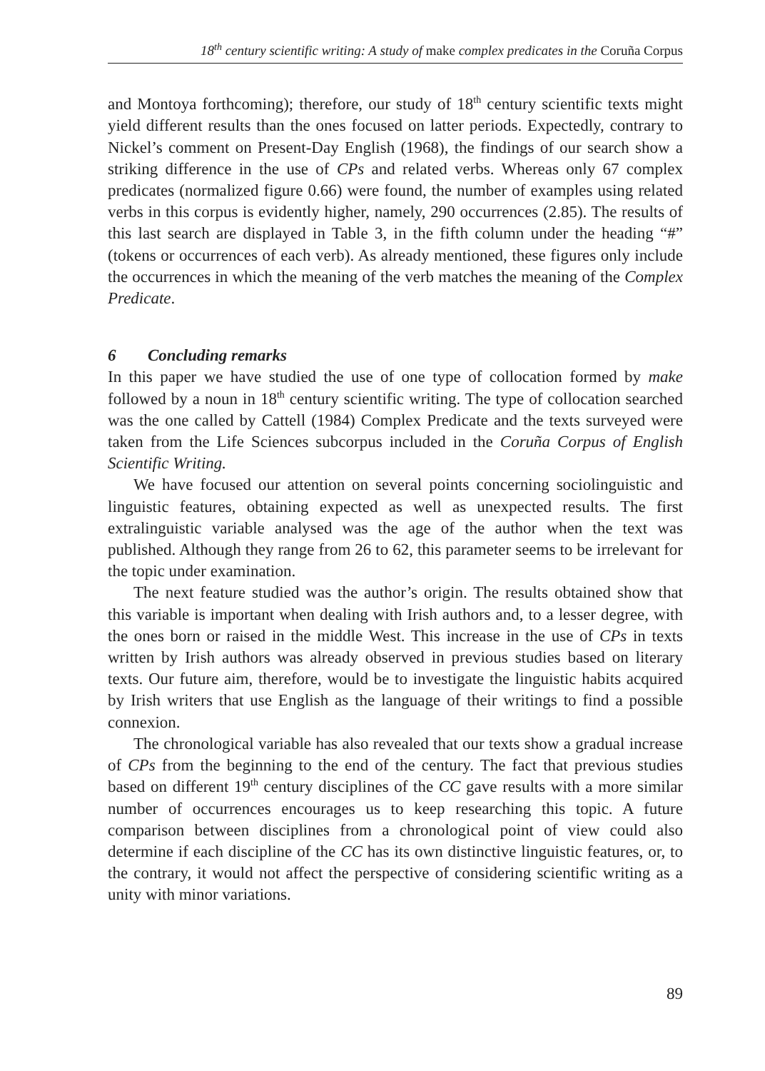18<sup>th</sup> century scientific writing: A study of make complex predicates in the Coruña Corpus
and Montoya forthcoming); therefore, our study of 18<sup>th</sup> century scientific texts might yield different results than the ones focused on latter periods. Expectedly, contrary to Nickel’s comment on Present-Day English (1968), the findings of our search show a striking difference in the use of CPs and related verbs. Whereas only 67 complex predicates (normalized figure 0.66) were found, the number of examples using related verbs in this corpus is evidently higher, namely, 290 occurrences (2.85). The results of this last search are displayed in Table 3, in the fifth column under the heading “#” (tokens or occurrences of each verb). As already mentioned, these figures only include the occurrences in which the meaning of the verb matches the meaning of the Complex Predicate.
6 Concluding remarks
In this paper we have studied the use of one type of collocation formed by make followed by a noun in 18<sup>th</sup> century scientific writing. The type of collocation searched was the one called by Cattell (1984) Complex Predicate and the texts surveyed were taken from the Life Sciences subcorpus included in the Coruña Corpus of English Scientific Writing.
We have focused our attention on several points concerning sociolinguistic and linguistic features, obtaining expected as well as unexpected results. The first extralinguistic variable analysed was the age of the author when the text was published. Although they range from 26 to 62, this parameter seems to be irrelevant for the topic under examination.
The next feature studied was the author’s origin. The results obtained show that this variable is important when dealing with Irish authors and, to a lesser degree, with the ones born or raised in the middle West. This increase in the use of CPs in texts written by Irish authors was already observed in previous studies based on literary texts. Our future aim, therefore, would be to investigate the linguistic habits acquired by Irish writers that use English as the language of their writings to find a possible connexion.
The chronological variable has also revealed that our texts show a gradual increase of CPs from the beginning to the end of the century. The fact that previous studies based on different 19<sup>th</sup> century disciplines of the CC gave results with a more similar number of occurrences encourages us to keep researching this topic. A future comparison between disciplines from a chronological point of view could also determine if each discipline of the CC has its own distinctive linguistic features, or, to the contrary, it would not affect the perspective of considering scientific writing as a unity with minor variations.
89